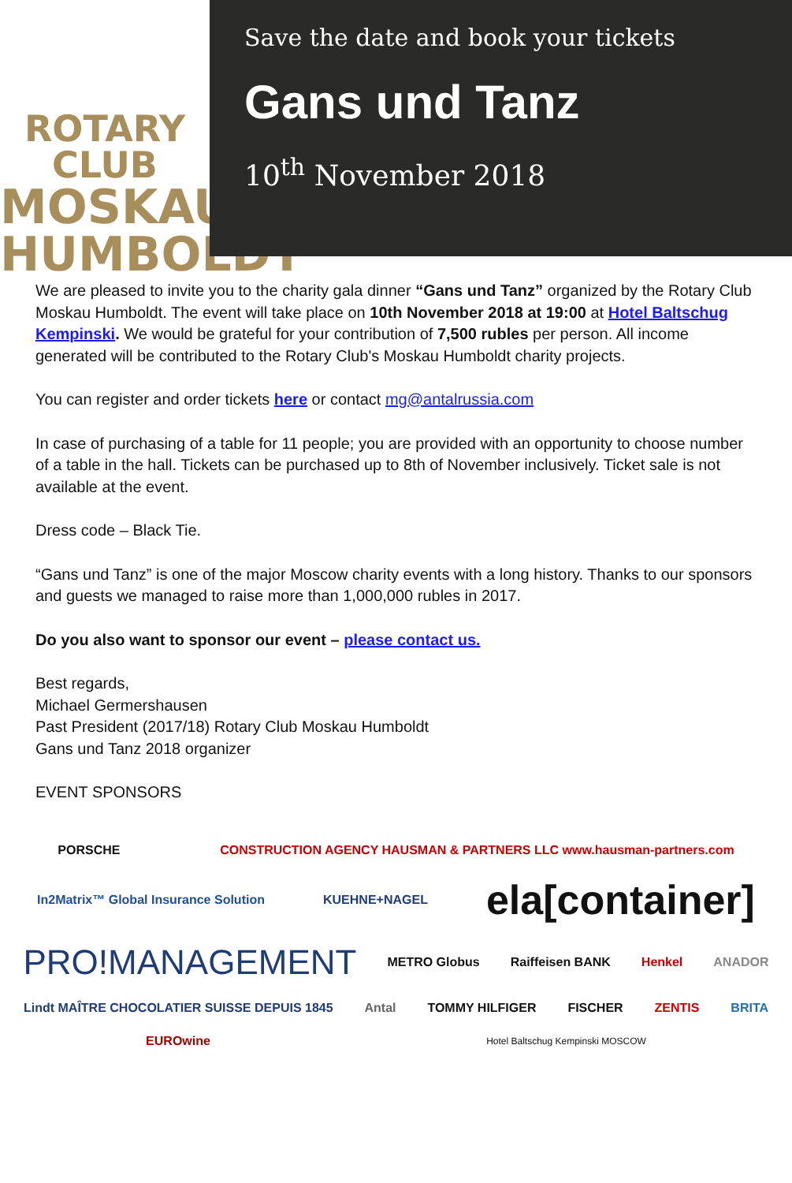ROTARY CLUB
MOSKAU
HUMBOLDT
Save the date and book your tickets
Gans und Tanz
10<sup>th</sup> November 2018
We are pleased to invite you to the charity gala dinner “Gans und Tanz” organized by the Rotary Club Moskau Humboldt. The event will take place on 10th November 2018 at 19:00 at Hotel Baltschug Kempinski. We would be grateful for your contribution of 7,500 rubles per person. All income generated will be contributed to the Rotary Club's Moskau Humboldt charity projects.
You can register and order tickets here or contact mg@antalrussia.com
In case of purchasing of a table for 11 people; you are provided with an opportunity to choose number of a table in the hall. Tickets can be purchased up to 8th of November inclusively. Ticket sale is not available at the event.
Dress code – Black Tie.
“Gans und Tanz” is one of the major Moscow charity events with a long history. Thanks to our sponsors and guests we managed to raise more than 1,000,000 rubles in 2017.
Do you also want to sponsor our event – please contact us.
Best regards,
Michael Germershausen
Past President (2017/18) Rotary Club Moskau Humboldt
Gans und Tanz 2018 organizer
EVENT SPONSORS
PORSCHE CONSTRUCTION AGENCY HAUSMAN & PARTNERS LLC www.hausman-partners.com In2Matrix™ Global Insurance Solution KUEHNE+NAGEL ela[container] PRO!MANAGEMENT METRO Globus Raiffeisen BANK Henkel ANADOR Lindt MAÎTRE CHOCOLATIER SUISSE DEPUIS 1845 Antal TOMMY HILFIGER FISCHER ZENTIS BRITA EUROwine Hotel Baltschug Kempinski MOSCOW